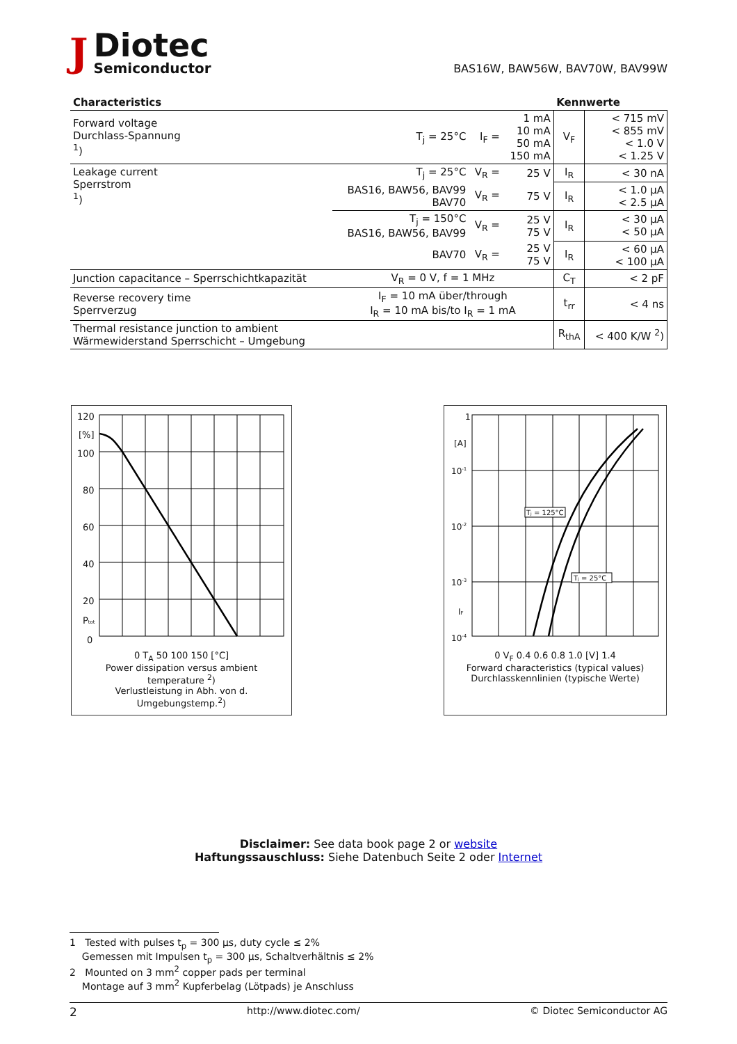J
Diotec
Semiconductor
BAS16W, BAW56W, BAV70W, BAV99W
| Characteristics | | | | Kennwerte | |
| --- | --- | --- | --- | --- | --- |
| Forward voltage Durchlass-Spannung <sup>1</sup>) | T<sub>j</sub> = 25°C | I<sub>F</sub> = | 1 mA 10 mA 50 mA 150 mA | V<sub>F</sub> | < 715 mV < 855 mV < 1.0 V < 1.25 V |
| Leakage current Sperrstrom <sup>1</sup>) | T<sub>j</sub> = 25°C | V<sub>R</sub> = | 25 V | I<sub>R</sub> | < 30 nA |
| | BAS16, BAW56, BAV99 BAV70 | V<sub>R</sub> = | 75 V | I<sub>R</sub> | < 1.0 µA < 2.5 µA |
| | T<sub>j</sub> = 150°C BAS16, BAW56, BAV99 | V<sub>R</sub> = | 25 V 75 V | I<sub>R</sub> | < 30 µA < 50 µA |
| | BAV70 | V<sub>R</sub> = | 25 V 75 V | I<sub>R</sub> | < 60 µA < 100 µA |
| Junction capacitance – Sperrschichtkapazität | V<sub>R</sub> = 0 V, f = 1 MHz | | | C<sub>T</sub> | < 2 pF |
| Reverse recovery time Sperrverzug | I<sub>F</sub> = 10 mA über/through I<sub>R</sub> = 10 mA bis/to I<sub>R</sub> = 1 mA | | | t<sub>rr</sub> | < 4 ns |
| Thermal resistance junction to ambient Wärmewiderstand Sperrschicht – Umgebung | | | | R<sub>thA</sub> | < 400 K/W <sup>2</sup>) |
120
[%]
100
80
60
40
20
Ptot
0
0 T<sub>A</sub> 50 100 150 [°C]
Power dissipation versus ambient temperature <sup>2</sup>)
Verlustleistung in Abh. von d. Umgebungstemp.<sup>2</sup>)
1
[A]
10-1
10-2
10-3
IF
10-4
Tj = 125°C
Tj = 25°C
0 V<sub>F</sub> 0.4 0.6 0.8 1.0 [V] 1.4
Forward characteristics (typical values)
Durchlasskennlinien (typische Werte)
Disclaimer: See data book page 2 or website
Haftungssauschluss: Siehe Datenbuch Seite 2 oder Internet
1 Tested with pulses t<sub>p</sub> = 300 µs, duty cycle ≤ 2%
Gemessen mit Impulsen t<sub>p</sub> = 300 µs, Schaltverhältnis ≤ 2%
2 Mounted on 3 mm<sup>2</sup> copper pads per terminal
Montage auf 3 mm<sup>2</sup> Kupferbelag (Lötpads) je Anschluss
2 http://www.diotec.com/ © Diotec Semiconductor AG